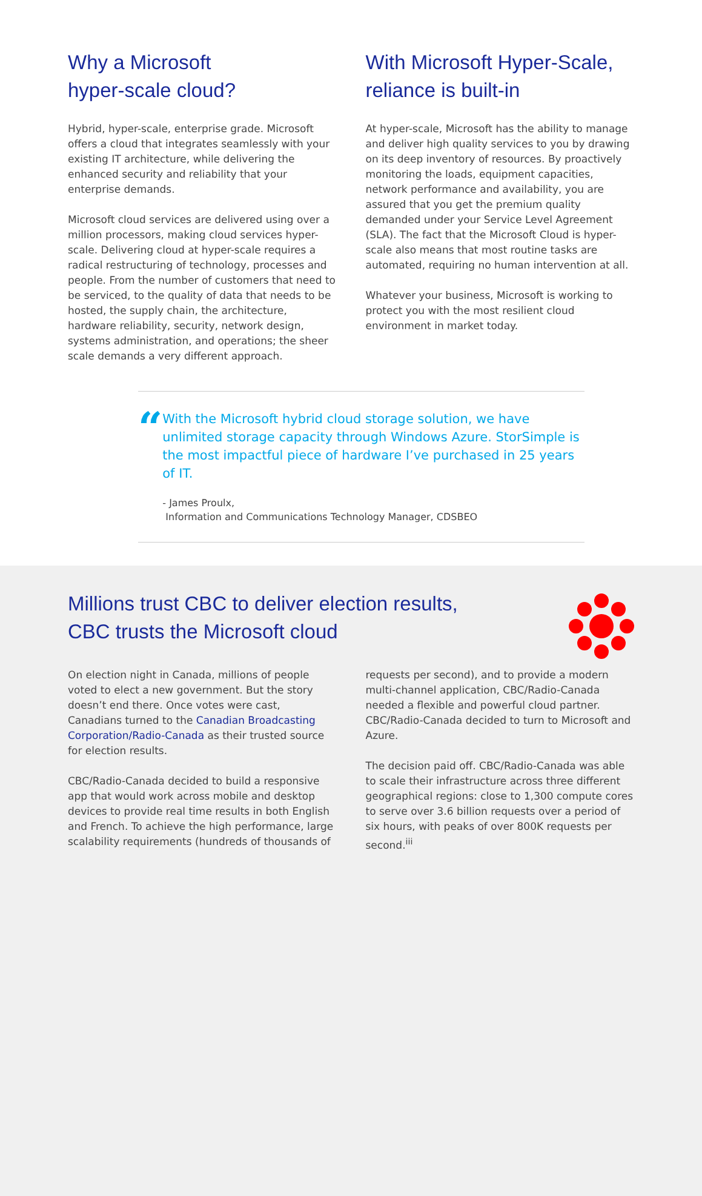Why a Microsoft
hyper-scale cloud?
Hybrid, hyper-scale, enterprise grade. Microsoft offers a cloud that integrates seamlessly with your existing IT architecture, while delivering the enhanced security and reliability that your enterprise demands.
Microsoft cloud services are delivered using over a million processors, making cloud services hyper-scale. Delivering cloud at hyper-scale requires a radical restructuring of technology, processes and people. From the number of customers that need to be serviced, to the quality of data that needs to be hosted, the supply chain, the architecture, hardware reliability, security, network design, systems administration, and operations; the sheer scale demands a very different approach.
With Microsoft Hyper-Scale, reliance is built-in
At hyper-scale, Microsoft has the ability to manage and deliver high quality services to you by drawing on its deep inventory of resources. By proactively monitoring the loads, equipment capacities, network performance and availability, you are assured that you get the premium quality demanded under your Service Level Agreement (SLA). The fact that the Microsoft Cloud is hyper-scale also means that most routine tasks are automated, requiring no human intervention at all.
Whatever your business, Microsoft is working to protect you with the most resilient cloud environment in market today.
“
With the Microsoft hybrid cloud storage solution, we have unlimited storage capacity through Windows Azure. StorSimple is the most impactful piece of hardware I’ve purchased in 25 years of IT.
- James Proulx,
Information and Communications Technology Manager, CDSBEO
Millions trust CBC to deliver election results,
CBC trusts the Microsoft cloud
On election night in Canada, millions of people voted to elect a new government. But the story doesn’t end there. Once votes were cast, Canadians turned to the Canadian Broadcasting Corporation/Radio-Canada as their trusted source for election results.
CBC/Radio-Canada decided to build a responsive app that would work across mobile and desktop devices to provide real time results in both English and French. To achieve the high performance, large scalability requirements (hundreds of thousands of
requests per second), and to provide a modern multi-channel application, CBC/Radio-Canada needed a flexible and powerful cloud partner. CBC/Radio-Canada decided to turn to Microsoft and Azure.
The decision paid off. CBC/Radio-Canada was able to scale their infrastructure across three different geographical regions: close to 1,300 compute cores to serve over 3.6 billion requests over a period of six hours, with peaks of over 800K requests per second.<sup>iii</sup>